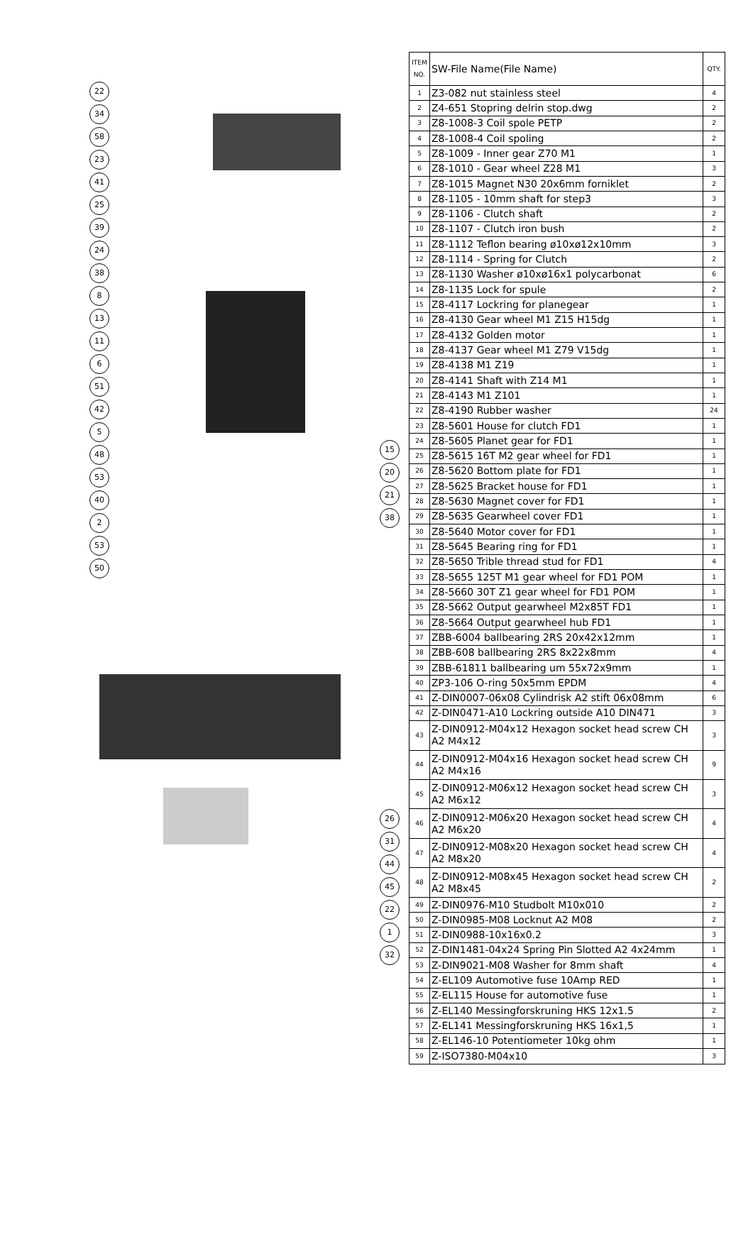22
34
58
23
41
25
39
24
38
8
13
11
6
51
42
5
48
53
40
2
53
50
15
20
21
38
26
31
44
45
22
1
32
| ITEM NO. | SW-File Name(File Name) | QTY. |
| 1 | Z3-082 nut stainless steel | 4 |
| 2 | Z4-651 Stopring delrin stop.dwg | 2 |
| 3 | Z8-1008-3 Coil spole PETP | 2 |
| 4 | Z8-1008-4 Coil spoling | 2 |
| 5 | Z8-1009 - Inner gear Z70 M1 | 1 |
| 6 | Z8-1010 - Gear wheel Z28 M1 | 3 |
| 7 | Z8-1015 Magnet N30 20x6mm forniklet | 2 |
| 8 | Z8-1105 - 10mm shaft for step3 | 3 |
| 9 | Z8-1106 - Clutch shaft | 2 |
| 10 | Z8-1107 - Clutch iron bush | 2 |
| 11 | Z8-1112 Teflon bearing ø10xø12x10mm | 3 |
| 12 | Z8-1114 - Spring for Clutch | 2 |
| 13 | Z8-1130 Washer ø10xø16x1 polycarbonat | 6 |
| 14 | Z8-1135 Lock for spule | 2 |
| 15 | Z8-4117 Lockring for planegear | 1 |
| 16 | Z8-4130 Gear wheel M1 Z15 H15dg | 1 |
| 17 | Z8-4132 Golden motor | 1 |
| 18 | Z8-4137 Gear wheel M1 Z79 V15dg | 1 |
| 19 | Z8-4138 M1 Z19 | 1 |
| 20 | Z8-4141 Shaft with Z14 M1 | 1 |
| 21 | Z8-4143 M1 Z101 | 1 |
| 22 | Z8-4190 Rubber washer | 24 |
| 23 | Z8-5601 House for clutch FD1 | 1 |
| 24 | Z8-5605 Planet gear for FD1 | 1 |
| 25 | Z8-5615 16T M2 gear wheel for FD1 | 1 |
| 26 | Z8-5620 Bottom plate for FD1 | 1 |
| 27 | Z8-5625 Bracket house for FD1 | 1 |
| 28 | Z8-5630 Magnet cover for FD1 | 1 |
| 29 | Z8-5635 Gearwheel cover FD1 | 1 |
| 30 | Z8-5640 Motor cover for FD1 | 1 |
| 31 | Z8-5645 Bearing ring for FD1 | 1 |
| 32 | Z8-5650 Trible thread stud for FD1 | 4 |
| 33 | Z8-5655 125T M1 gear wheel for FD1 POM | 1 |
| 34 | Z8-5660 30T Z1 gear wheel for FD1 POM | 1 |
| 35 | Z8-5662 Output gearwheel M2x85T FD1 | 1 |
| 36 | Z8-5664 Output gearwheel hub FD1 | 1 |
| 37 | ZBB-6004 ballbearing 2RS 20x42x12mm | 1 |
| 38 | ZBB-608 ballbearing 2RS 8x22x8mm | 4 |
| 39 | ZBB-61811 ballbearing um 55x72x9mm | 1 |
| 40 | ZP3-106 O-ring 50x5mm EPDM | 4 |
| 41 | Z-DIN0007-06x08 Cylindrisk A2 stift 06x08mm | 6 |
| 42 | Z-DIN0471-A10 Lockring outside A10 DIN471 | 3 |
| 43 | Z-DIN0912-M04x12 Hexagon socket head screw CH A2 M4x12 | 3 |
| 44 | Z-DIN0912-M04x16 Hexagon socket head screw CH A2 M4x16 | 9 |
| 45 | Z-DIN0912-M06x12 Hexagon socket head screw CH A2 M6x12 | 3 |
| 46 | Z-DIN0912-M06x20 Hexagon socket head screw CH A2 M6x20 | 4 |
| 47 | Z-DIN0912-M08x20 Hexagon socket head screw CH A2 M8x20 | 4 |
| 48 | Z-DIN0912-M08x45 Hexagon socket head screw CH A2 M8x45 | 2 |
| 49 | Z-DIN0976-M10 Studbolt M10x010 | 2 |
| 50 | Z-DIN0985-M08 Locknut A2 M08 | 2 |
| 51 | Z-DIN0988-10x16x0.2 | 3 |
| 52 | Z-DIN1481-04x24 Spring Pin Slotted A2 4x24mm | 1 |
| 53 | Z-DIN9021-M08 Washer for 8mm shaft | 4 |
| 54 | Z-EL109 Automotive fuse 10Amp RED | 1 |
| 55 | Z-EL115 House for automotive fuse | 1 |
| 56 | Z-EL140 Messingforskruning HKS 12x1.5 | 2 |
| 57 | Z-EL141 Messingforskruning HKS 16x1,5 | 1 |
| 58 | Z-EL146-10 Potentiometer 10kg ohm | 1 |
| 59 | Z-ISO7380-M04x10 | 3 |